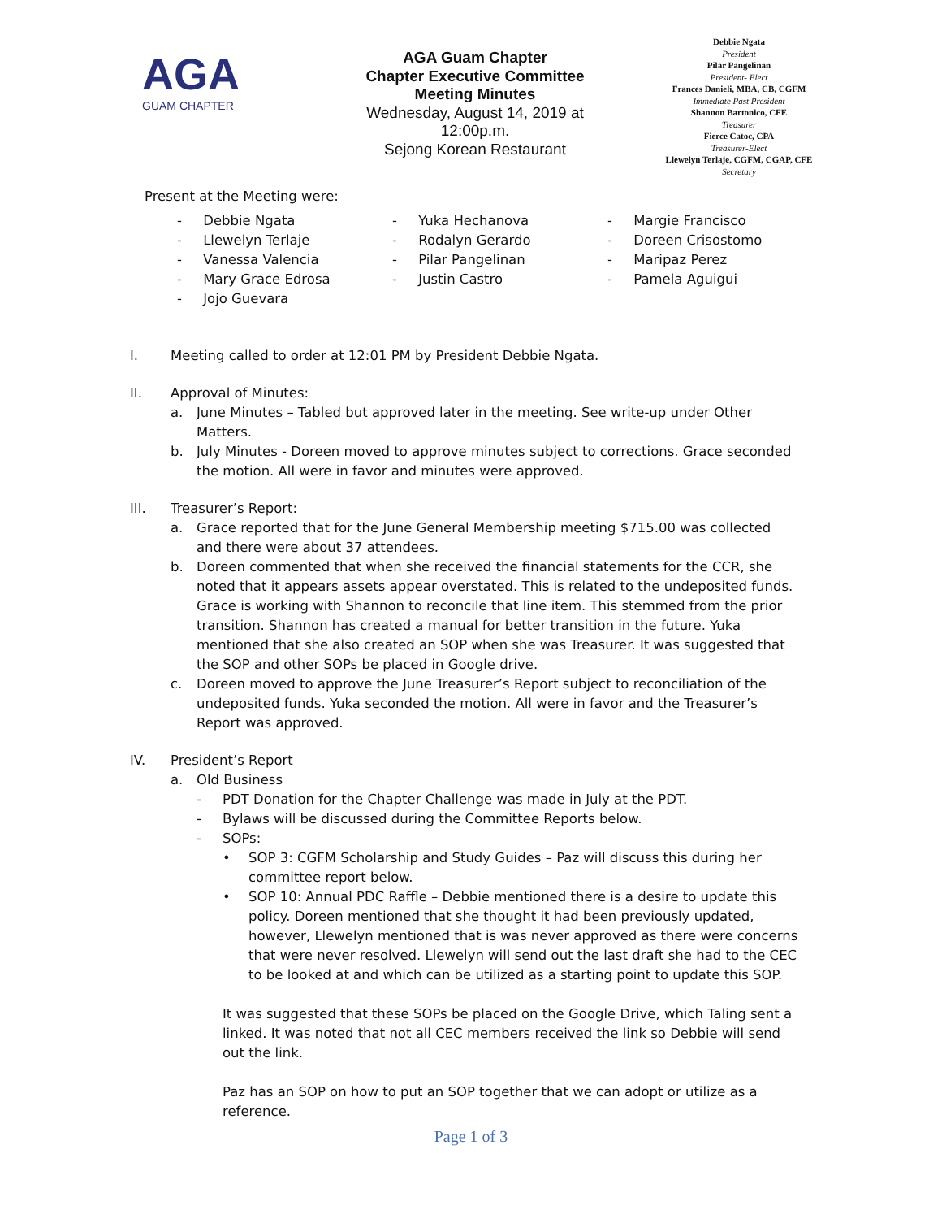AGA
GUAM CHAPTER
AGA Guam Chapter
Chapter Executive Committee
Meeting Minutes
Wednesday, August 14, 2019 at 12:00p.m.
Sejong Korean Restaurant
Debbie Ngata
President
Pilar Pangelinan
President- Elect
Frances Danieli, MBA, CB, CGFM
Immediate Past President
Shannon Bartonico, CFE
Treasurer
Fierce Catoc, CPA
Treasurer-Elect
Llewelyn Terlaje, CGFM, CGAP, CFE
Secretary
Present at the Meeting were:
- Debbie Ngata
- Llewelyn Terlaje
- Vanessa Valencia
- Mary Grace Edrosa
- Jojo Guevara
- Yuka Hechanova
- Rodalyn Gerardo
- Pilar Pangelinan
- Justin Castro
- Margie Francisco
- Doreen Crisostomo
- Maripaz Perez
- Pamela Aguigui
I. Meeting called to order at 12:01 PM by President Debbie Ngata.
II. Approval of Minutes:
a. June Minutes – Tabled but approved later in the meeting. See write-up under Other Matters.
b. July Minutes - Doreen moved to approve minutes subject to corrections. Grace seconded the motion. All were in favor and minutes were approved.
III. Treasurer’s Report:
a. Grace reported that for the June General Membership meeting $715.00 was collected and there were about 37 attendees.
b. Doreen commented that when she received the financial statements for the CCR, she noted that it appears assets appear overstated. This is related to the undeposited funds. Grace is working with Shannon to reconcile that line item. This stemmed from the prior transition. Shannon has created a manual for better transition in the future. Yuka mentioned that she also created an SOP when she was Treasurer. It was suggested that the SOP and other SOPs be placed in Google drive.
c. Doreen moved to approve the June Treasurer’s Report subject to reconciliation of the undeposited funds. Yuka seconded the motion. All were in favor and the Treasurer’s Report was approved.
IV. President’s Report
a. Old Business
- PDT Donation for the Chapter Challenge was made in July at the PDT.
- Bylaws will be discussed during the Committee Reports below.
- SOPs:
• SOP 3: CGFM Scholarship and Study Guides – Paz will discuss this during her committee report below.
• SOP 10: Annual PDC Raffle – Debbie mentioned there is a desire to update this policy. Doreen mentioned that she thought it had been previously updated, however, Llewelyn mentioned that is was never approved as there were concerns that were never resolved. Llewelyn will send out the last draft she had to the CEC to be looked at and which can be utilized as a starting point to update this SOP.
It was suggested that these SOPs be placed on the Google Drive, which Taling sent a linked. It was noted that not all CEC members received the link so Debbie will send out the link.
Paz has an SOP on how to put an SOP together that we can adopt or utilize as a reference.
Page 1 of 3